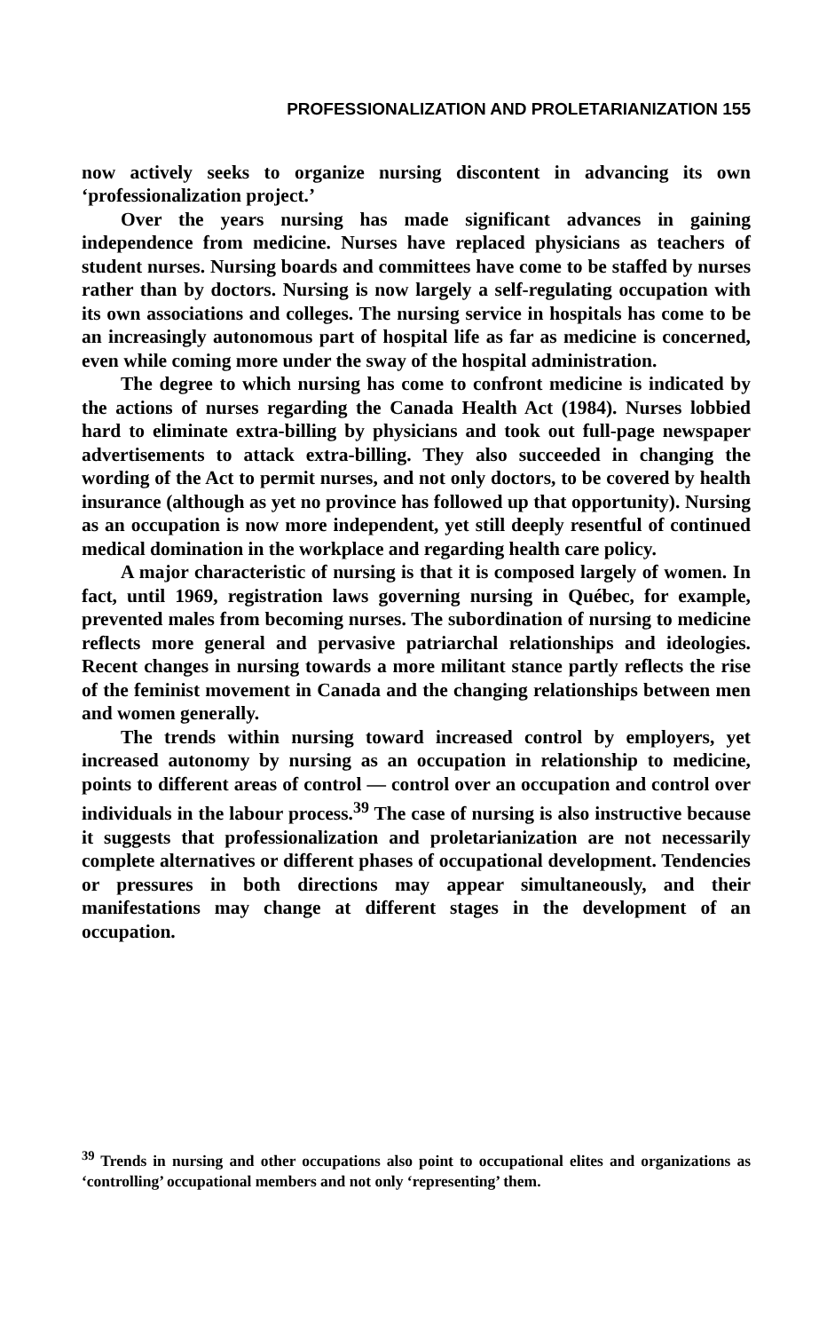PROFESSIONALIZATION AND PROLETARIANIZATION 155
now actively seeks to organize nursing discontent in advancing its own ‘professionalization project.’
Over the years nursing has made significant advances in gaining independence from medicine. Nurses have replaced physicians as teachers of student nurses. Nursing boards and committees have come to be staffed by nurses rather than by doctors. Nursing is now largely a self-regulating occupation with its own associations and colleges. The nursing service in hospitals has come to be an increasingly autonomous part of hospital life as far as medicine is concerned, even while coming more under the sway of the hospital administration.
The degree to which nursing has come to confront medicine is indicated by the actions of nurses regarding the Canada Health Act (1984). Nurses lobbied hard to eliminate extra-billing by physicians and took out full-page newspaper advertisements to attack extra-billing. They also succeeded in changing the wording of the Act to permit nurses, and not only doctors, to be covered by health insurance (although as yet no province has followed up that opportunity). Nursing as an occupation is now more independent, yet still deeply resentful of continued medical domination in the workplace and regarding health care policy.
A major characteristic of nursing is that it is composed largely of women. In fact, until 1969, registration laws governing nursing in Québec, for example, prevented males from becoming nurses. The subordination of nursing to medicine reflects more general and pervasive patriarchal relationships and ideologies. Recent changes in nursing towards a more militant stance partly reflects the rise of the feminist movement in Canada and the changing relationships between men and women generally.
The trends within nursing toward increased control by employers, yet increased autonomy by nursing as an occupation in relationship to medicine, points to different areas of control — control over an occupation and control over individuals in the labour process.<sup>39</sup> The case of nursing is also instructive because it suggests that professionalization and proletarianization are not necessarily complete alternatives or different phases of occupational development. Tendencies or pressures in both directions may appear simultaneously, and their manifestations may change at different stages in the development of an occupation.
<sup>39</sup> Trends in nursing and other occupations also point to occupational elites and organizations as ‘controlling’ occupational members and not only ‘representing’ them.